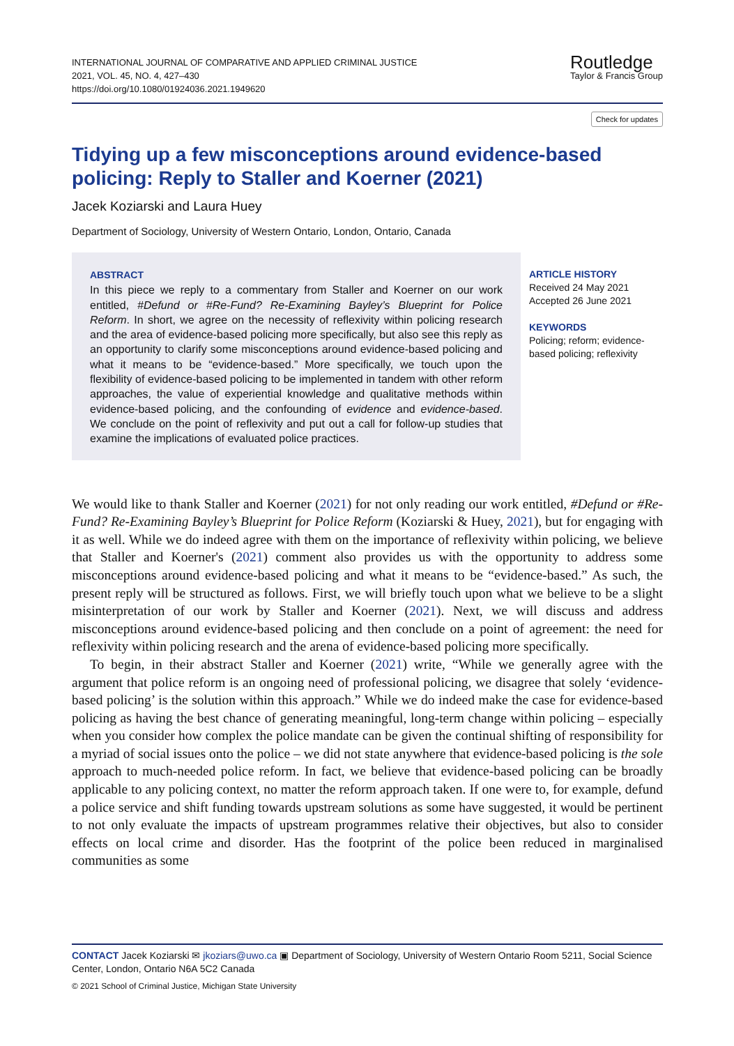INTERNATIONAL JOURNAL OF COMPARATIVE AND APPLIED CRIMINAL JUSTICE
2021, VOL. 45, NO. 4, 427–430
https://doi.org/10.1080/01924036.2021.1949620
Routledge
Taylor & Francis Group
Check for updates
Tidying up a few misconceptions around evidence-based policing: Reply to Staller and Koerner (2021)
Jacek Koziarski and Laura Huey
Department of Sociology, University of Western Ontario, London, Ontario, Canada
ABSTRACT
In this piece we reply to a commentary from Staller and Koerner on our work entitled, #Defund or #Re-Fund? Re-Examining Bayley’s Blueprint for Police Reform. In short, we agree on the necessity of reflexivity within policing research and the area of evidence-based policing more specifically, but also see this reply as an opportunity to clarify some misconceptions around evidence-based policing and what it means to be “evidence-based.” More specifically, we touch upon the flexibility of evidence-based policing to be implemented in tandem with other reform approaches, the value of experiential knowledge and qualitative methods within evidence-based policing, and the confounding of evidence and evidence-based. We conclude on the point of reflexivity and put out a call for follow-up studies that examine the implications of evaluated police practices.
ARTICLE HISTORY
Received 24 May 2021
Accepted 26 June 2021
KEYWORDS
Policing; reform; evidence-based policing; reflexivity
We would like to thank Staller and Koerner (2021) for not only reading our work entitled, #Defund or #Re-Fund? Re-Examining Bayley’s Blueprint for Police Reform (Koziarski & Huey, 2021), but for engaging with it as well. While we do indeed agree with them on the importance of reflexivity within policing, we believe that Staller and Koerner's (2021) comment also provides us with the opportunity to address some misconceptions around evidence-based policing and what it means to be “evidence-based.” As such, the present reply will be structured as follows. First, we will briefly touch upon what we believe to be a slight misinterpretation of our work by Staller and Koerner (2021). Next, we will discuss and address misconceptions around evidence-based policing and then conclude on a point of agreement: the need for reflexivity within policing research and the arena of evidence-based policing more specifically.
To begin, in their abstract Staller and Koerner (2021) write, “While we generally agree with the argument that police reform is an ongoing need of professional policing, we disagree that solely ‘evidence-based policing’ is the solution within this approach.” While we do indeed make the case for evidence-based policing as having the best chance of generating meaningful, long-term change within policing – especially when you consider how complex the police mandate can be given the continual shifting of responsibility for a myriad of social issues onto the police – we did not state anywhere that evidence-based policing is the sole approach to much-needed police reform. In fact, we believe that evidence-based policing can be broadly applicable to any policing context, no matter the reform approach taken. If one were to, for example, defund a police service and shift funding towards upstream solutions as some have suggested, it would be pertinent to not only evaluate the impacts of upstream programmes relative their objectives, but also to consider effects on local crime and disorder. Has the footprint of the police been reduced in marginalised communities as some
CONTACT Jacek Koziarski ✉ jkoziars@uwo.ca ▣ Department of Sociology, University of Western Ontario Room 5211, Social Science Center, London, Ontario N6A 5C2 Canada
© 2021 School of Criminal Justice, Michigan State University